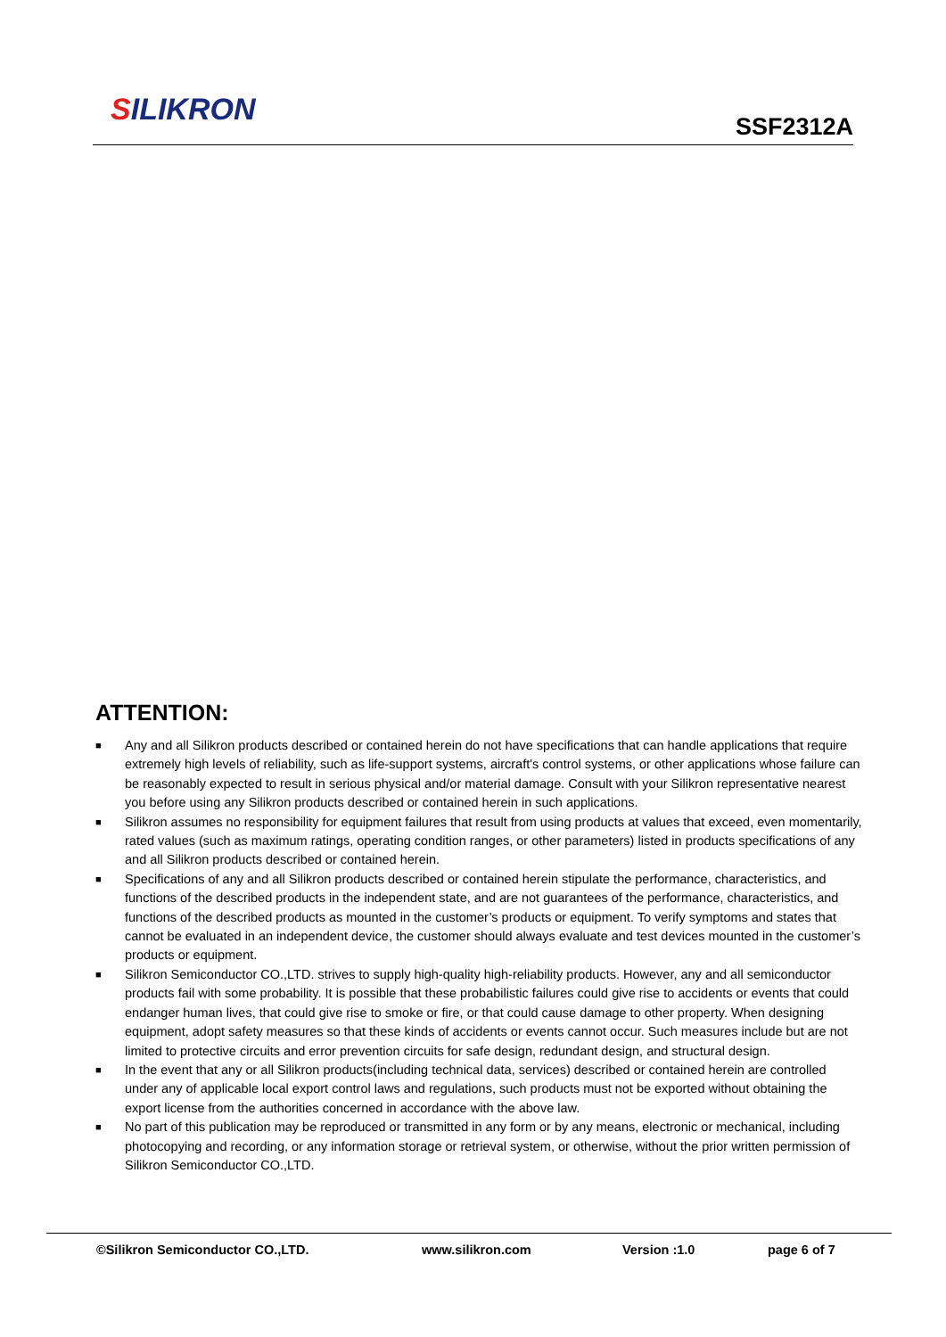SILIKRON
SSF2312A
ATTENTION:
■
Any and all Silikron products described or contained herein do not have specifications that can handle applications that require extremely high levels of reliability, such as life-support systems, aircraft's control systems, or other applications whose failure can be reasonably expected to result in serious physical and/or material damage. Consult with your Silikron representative nearest you before using any Silikron products described or contained herein in such applications.
■
Silikron assumes no responsibility for equipment failures that result from using products at values that exceed, even momentarily, rated values (such as maximum ratings, operating condition ranges, or other parameters) listed in products specifications of any and all Silikron products described or contained herein.
■
Specifications of any and all Silikron products described or contained herein stipulate the performance, characteristics, and functions of the described products in the independent state, and are not guarantees of the performance, characteristics, and functions of the described products as mounted in the customer’s products or equipment. To verify symptoms and states that cannot be evaluated in an independent device, the customer should always evaluate and test devices mounted in the customer’s products or equipment.
■
Silikron Semiconductor CO.,LTD. strives to supply high-quality high-reliability products. However, any and all semiconductor products fail with some probability. It is possible that these probabilistic failures could give rise to accidents or events that could endanger human lives, that could give rise to smoke or fire, or that could cause damage to other property. When designing equipment, adopt safety measures so that these kinds of accidents or events cannot occur. Such measures include but are not limited to protective circuits and error prevention circuits for safe design, redundant design, and structural design.
■
In the event that any or all Silikron products(including technical data, services) described or contained herein are controlled under any of applicable local export control laws and regulations, such products must not be exported without obtaining the export license from the authorities concerned in accordance with the above law.
■
No part of this publication may be reproduced or transmitted in any form or by any means, electronic or mechanical, including photocopying and recording, or any information storage or retrieval system, or otherwise, without the prior written permission of Silikron Semiconductor CO.,LTD.
©Silikron Semiconductor CO.,LTD. www.silikron.com Version :1.0 page 6 of 7